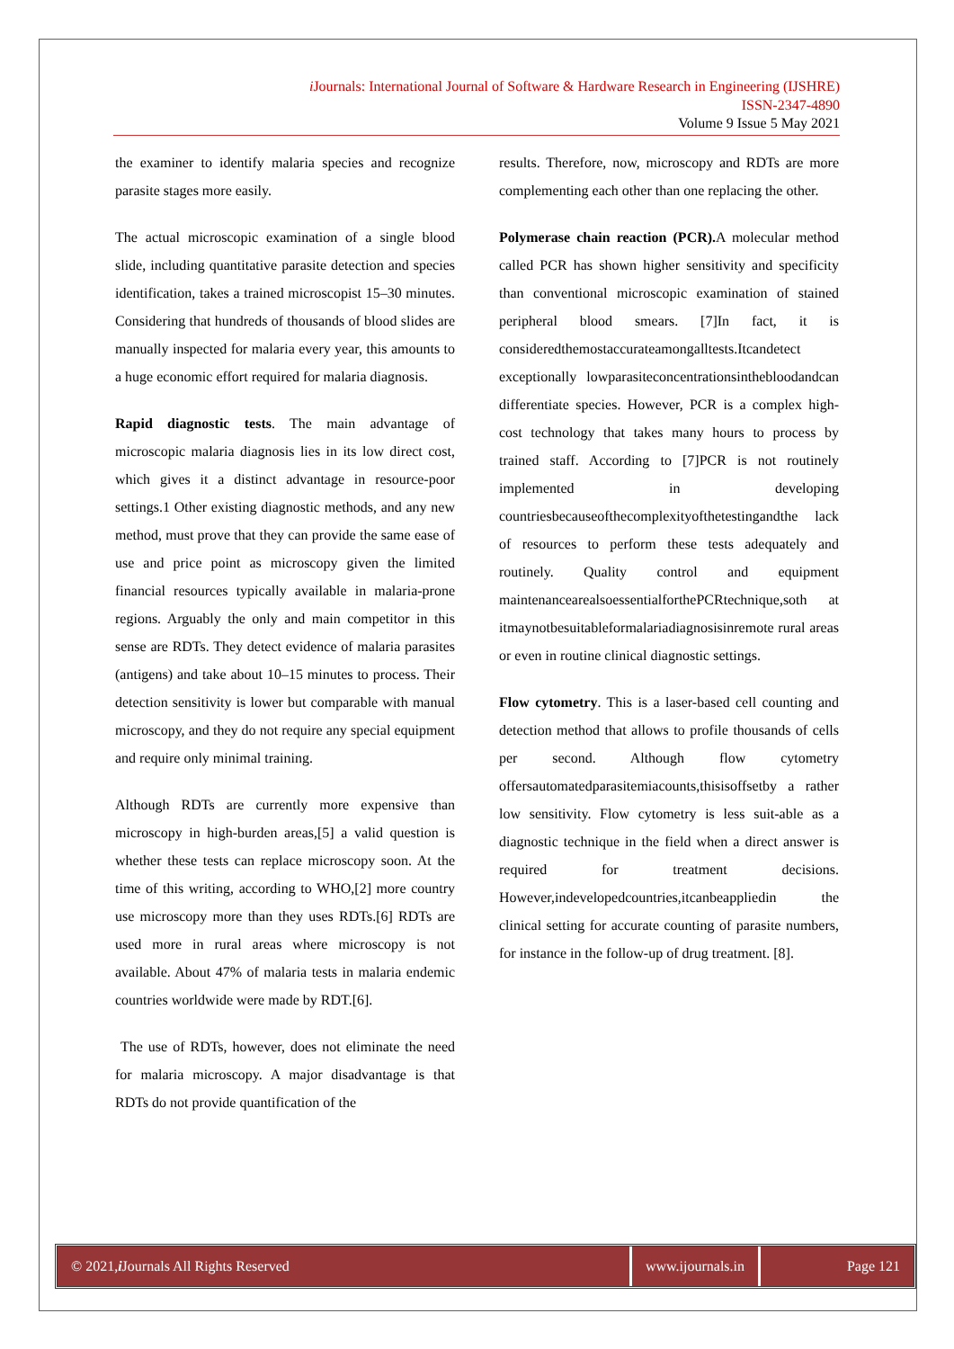i Journals: International Journal of Software & Hardware Research in Engineering (IJSHRE)
ISSN-2347-4890
Volume 9 Issue 5 May 2021
the examiner to identify malaria species and recognize parasite stages more easily.
The actual microscopic examination of a single blood slide, including quantitative parasite detection and species identification, takes a trained microscopist 15–30 minutes. Considering that hundreds of thousands of blood slides are manually inspected for malaria every year, this amounts to a huge economic effort required for malaria diagnosis.
Rapid diagnostic tests. The main advantage of microscopic malaria diagnosis lies in its low direct cost, which gives it a distinct advantage in resource-poor settings.1 Other existing diagnostic methods, and any new method, must prove that they can provide the same ease of use and price point as microscopy given the limited financial resources typically available in malaria-prone regions. Arguably the only and main competitor in this sense are RDTs. They detect evidence of malaria parasites (antigens) and take about 10–15 minutes to process. Their detection sensitivity is lower but comparable with manual microscopy, and they do not require any special equipment and require only minimal training.
Although RDTs are currently more expensive than microscopy in high-burden areas,[5] a valid question is whether these tests can replace microscopy soon. At the time of this writing, according to WHO,[2] more country use microscopy more than they uses RDTs.[6] RDTs are used more in rural areas where microscopy is not available. About 47% of malaria tests in malaria endemic countries worldwide were made by RDT.[6].
The use of RDTs, however, does not eliminate the need for malaria microscopy. A major disadvantage is that RDTs do not provide quantification of the
results. Therefore, now, microscopy and RDTs are more complementing each other than one replacing the other.
Polymerase chain reaction (PCR). A molecular method called PCR has shown higher sensitivity and specificity than conventional microscopic examination of stained peripheral blood smears. [7]In fact, it is consideredthemostaccurateamongalltests.Itcandetect exceptionally lowparasiteconcentrationsinthebloodandcan differentiate species. However, PCR is a complex high-cost technology that takes many hours to process by trained staff. According to [7]PCR is not routinely implemented in developing countriesbecauseofthecomplexityofthetestingandthe lack of resources to perform these tests adequately and routinely. Quality control and equipment maintenancearealsoessentialforthePCRtechnique,soth at itmaynotbesuitableformalariadiagnosisinremote rural areas or even in routine clinical diagnostic settings.
Flow cytometry. This is a laser-based cell counting and detection method that allows to profile thousands of cells per second. Although flow cytometry offersautomatedparasitemiacounts,thisisoffsetby a rather low sensitivity. Flow cytometry is less suit-able as a diagnostic technique in the field when a direct answer is required for treatment decisions. However,indevelopedcountries,itcanbeappliedin the clinical setting for accurate counting of parasite numbers, for instance in the follow-up of drug treatment. [8].
© 2021, i Journals All Rights Reserved
www.ijournals.in Page 121